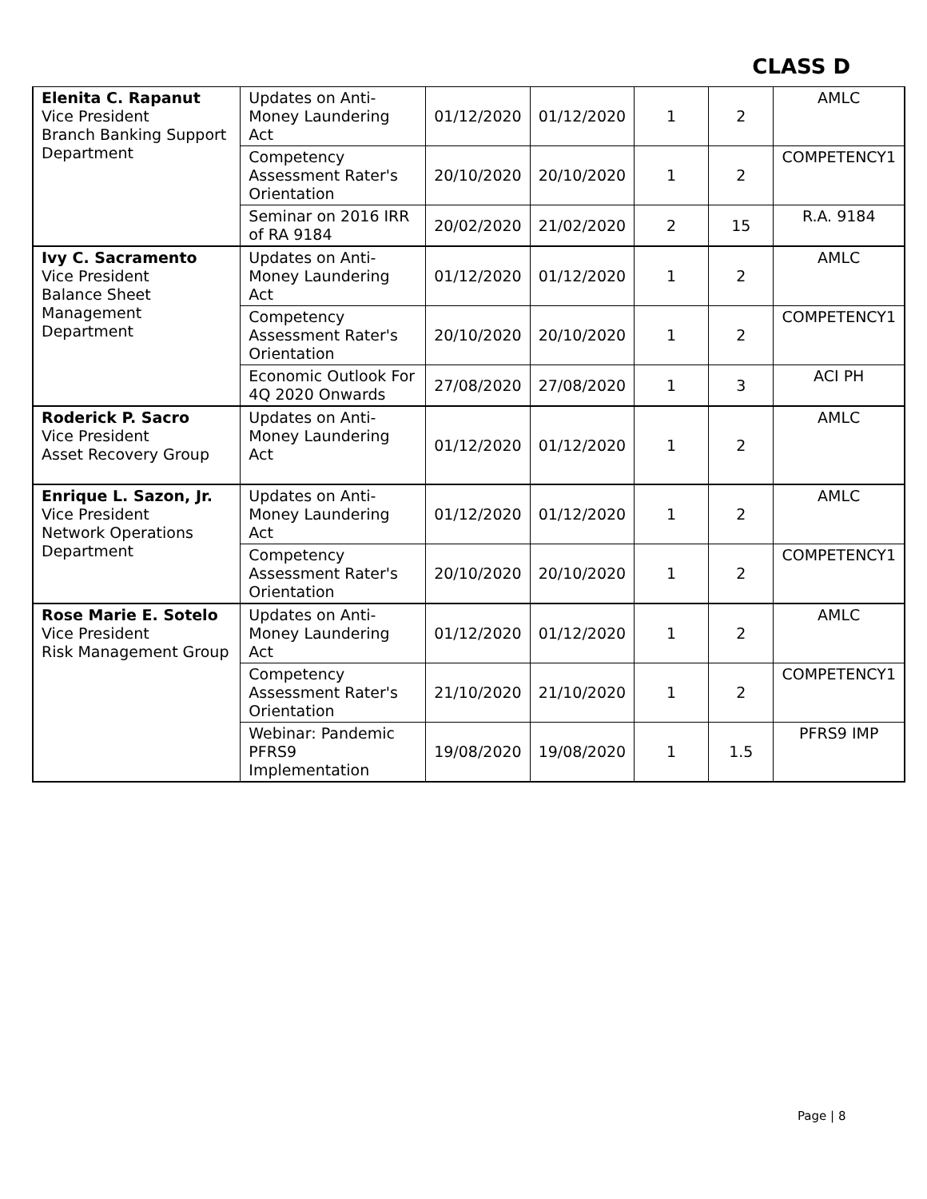CLASS D
| Elenita C. Rapanut Vice President Branch Banking Support Department | Updates on Anti-Money Laundering Act | 01/12/2020 | 01/12/2020 | 1 | 2 | AMLC |
| | Competency Assessment Rater's Orientation | 20/10/2020 | 20/10/2020 | 1 | 2 | COMPETENCY1 |
| | Seminar on 2016 IRR of RA 9184 | 20/02/2020 | 21/02/2020 | 2 | 15 | R.A. 9184 |
| Ivy C. Sacramento Vice President Balance Sheet Management Department | Updates on Anti-Money Laundering Act | 01/12/2020 | 01/12/2020 | 1 | 2 | AMLC |
| | Competency Assessment Rater's Orientation | 20/10/2020 | 20/10/2020 | 1 | 2 | COMPETENCY1 |
| | Economic Outlook For 4Q 2020 Onwards | 27/08/2020 | 27/08/2020 | 1 | 3 | ACI PH |
| Roderick P. Sacro Vice President Asset Recovery Group | Updates on Anti-Money Laundering Act | 01/12/2020 | 01/12/2020 | 1 | 2 | AMLC |
| Enrique L. Sazon, Jr. Vice President Network Operations Department | Updates on Anti-Money Laundering Act | 01/12/2020 | 01/12/2020 | 1 | 2 | AMLC |
| | Competency Assessment Rater's Orientation | 20/10/2020 | 20/10/2020 | 1 | 2 | COMPETENCY1 |
| Rose Marie E. Sotelo Vice President Risk Management Group | Updates on Anti-Money Laundering Act | 01/12/2020 | 01/12/2020 | 1 | 2 | AMLC |
| | Competency Assessment Rater's Orientation | 21/10/2020 | 21/10/2020 | 1 | 2 | COMPETENCY1 |
| | Webinar: Pandemic PFRS9 Implementation | 19/08/2020 | 19/08/2020 | 1 | 1.5 | PFRS9 IMP |
Page | 8